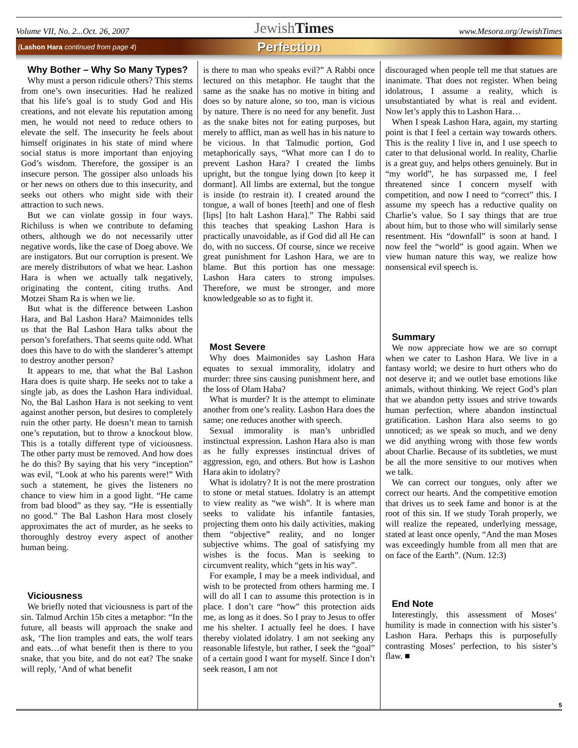Volume VII, No. 2...Oct. 26, 2007 JewishTimes www.Mesora.org/JewishTimes
(Lashon Hara continued from page 4) Perfection
Why Bother – Why So Many Types?
Why must a person ridicule others? This stems from one’s own insecurities. Had he realized that his life’s goal is to study God and His creations, and not elevate his reputation among men, he would not need to reduce others to elevate the self. The insecurity he feels about himself originates in his state of mind where social status is more important than enjoying God’s wisdom. Therefore, the gossiper is an insecure person. The gossiper also unloads his or her news on others due to this insecurity, and seeks out others who might side with their attraction to such news.
But we can violate gossip in four ways. Richiluss is when we contribute to defaming others, although we do not necessarily utter negative words, like the case of Doeg above. We are instigators. But our corruption is present. We are merely distributors of what we hear. Lashon Hara is when we actually talk negatively, originating the content, citing truths. And Motzei Sham Ra is when we lie.
But what is the difference between Lashon Hara, and Bal Lashon Hara? Maimonides tells us that the Bal Lashon Hara talks about the person’s forefathers. That seems quite odd. What does this have to do with the slanderer’s attempt to destroy another person?
It appears to me, that what the Bal Lashon Hara does is quite sharp. He seeks not to take a single jab, as does the Lashon Hara individual. No, the Bal Lashon Hara is not seeking to vent against another person, but desires to completely ruin the other party. He doesn’t mean to tarnish one’s reputation, but to throw a knockout blow. This is a totally different type of viciousness. The other party must be removed. And how does he do this? By saying that his very “inception” was evil, “Look at who his parents were!” With such a statement, he gives the listeners no chance to view him in a good light. “He came from bad blood” as they say. “He is essentially no good.” The Bal Lashon Hara most closely approximates the act of murder, as he seeks to thoroughly destroy every aspect of another human being.
Viciousness
We briefly noted that viciousness is part of the sin. Talmud Archin 15b cites a metaphor: “In the future, all beasts will approach the snake and ask, ‘The lion tramples and eats, the wolf tears and eats…of what benefit then is there to you snake, that you bite, and do not eat? The snake will reply, ‘And of what benefit
is there to man who speaks evil?” A Rabbi once lectured on this metaphor. He taught that the same as the snake has no motive in biting and does so by nature alone, so too, man is vicious by nature. There is no need for any benefit. Just as the snake bites not for eating purposes, but merely to afflict, man as well has in his nature to be vicious. In that Talmudic portion, God metaphorically says, “What more can I do to prevent Lashon Hara? I created the limbs upright, but the tongue lying down [to keep it dormant]. All limbs are external, but the tongue is inside (to restrain it). I created around the tongue, a wall of bones [teeth] and one of flesh [lips] [to halt Lashon Hara].” The Rabbi said this teaches that speaking Lashon Hara is practically unavoidable, as if God did all He can do, with no success. Of course, since we receive great punishment for Lashon Hara, we are to blame. But this portion has one message: Lashon Hara caters to strong impulses. Therefore, we must be stronger, and more knowledgeable so as to fight it.
Most Severe
Why does Maimonides say Lashon Hara equates to sexual immorality, idolatry and murder: three sins causing punishment here, and the loss of Olam Haba?
What is murder? It is the attempt to eliminate another from one’s reality. Lashon Hara does the same; one reduces another with speech.
Sexual immorality is man’s unbridled instinctual expression. Lashon Hara also is man as he fully expresses instinctual drives of aggression, ego, and others. But how is Lashon Hara akin to idolatry?
What is idolatry? It is not the mere prostration to stone or metal statues. Idolatry is an attempt to view reality as “we wish”. It is where man seeks to validate his infantile fantasies, projecting them onto his daily activities, making them “objective” reality, and no longer subjective whims. The goal of satisfying my wishes is the focus. Man is seeking to circumvent reality, which “gets in his way”.
For example, I may be a meek individual, and wish to be protected from others harming me. I will do all I can to assume this protection is in place. I don’t care “how” this protection aids me, as long as it does. So I pray to Jesus to offer me his shelter. I actually feel he does. I have thereby violated idolatry. I am not seeking any reasonable lifestyle, but rather, I seek the “goal” of a certain good I want for myself. Since I don’t seek reason, I am not
discouraged when people tell me that statues are inanimate. That does not register. When being idolatrous, I assume a reality, which is unsubstantiated by what is real and evident. Now let’s apply this to Lashon Hara…
When I speak Lashon Hara, again, my starting point is that I feel a certain way towards others. This is the reality I live in, and I use speech to cater to that delusional world. In reality, Charlie is a great guy, and helps others genuinely. But in “my world”, he has surpassed me, I feel threatened since I concern myself with competition, and now I need to “correct” this. I assume my speech has a reductive quality on Charlie’s value. So I say things that are true about him, but to those who will similarly sense resentment. His “downfall” is soon at hand. I now feel the “world” is good again. When we view human nature this way, we realize how nonsensical evil speech is.
Summary
We now appreciate how we are so corrupt when we cater to Lashon Hara. We live in a fantasy world; we desire to hurt others who do not deserve it; and we outlet base emotions like animals, without thinking. We reject God’s plan that we abandon petty issues and strive towards human perfection, where abandon instinctual gratification. Lashon Hara also seems to go unnoticed; as we speak so much, and we deny we did anything wrong with those few words about Charlie. Because of its subtleties, we must be all the more sensitive to our motives when we talk.
We can correct our tongues, only after we correct our hearts. And the competitive emotion that drives us to seek fame and honor is at the root of this sin. If we study Torah properly, we will realize the repeated, underlying message, stated at least once openly, “And the man Moses was exceedingly humble from all men that are on face of the Earth”. (Num. 12:3)
End Note
Interestingly, this assessment of Moses’ humility is made in connection with his sister’s Lashon Hara. Perhaps this is purposefully contrasting Moses’ perfection, to his sister’s flaw. ■
5